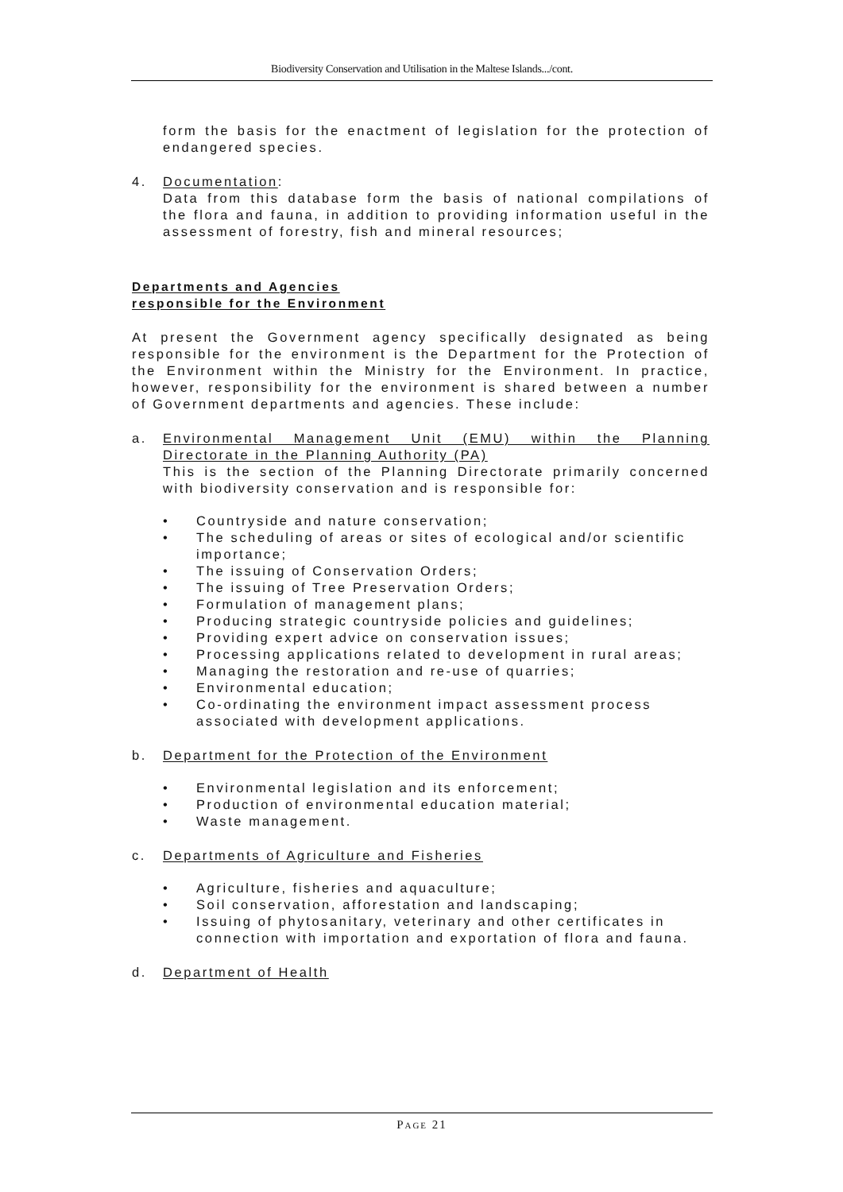Biodiversity Conservation and Utilisation in the Maltese Islands.../cont.
form the basis for the enactment of legislation for the protection of endangered species.
4. Documentation:
Data from this database form the basis of national compilations of the flora and fauna, in addition to providing information useful in the assessment of forestry, fish and mineral resources;
Departments and Agencies
responsible for the Environment
At present the Government agency specifically designated as being responsible for the environment is the Department for the Protection of the Environment within the Ministry for the Environment. In practice, however, responsibility for the environment is shared between a number of Government departments and agencies. These include:
a. Environmental Management Unit (EMU) within the Planning Directorate in the Planning Authority (PA)
This is the section of the Planning Directorate primarily concerned with biodiversity conservation and is responsible for:
• Countryside and nature conservation;
• The scheduling of areas or sites of ecological and/or scientific importance;
• The issuing of Conservation Orders;
• The issuing of Tree Preservation Orders;
• Formulation of management plans;
• Producing strategic countryside policies and guidelines;
• Providing expert advice on conservation issues;
• Processing applications related to development in rural areas;
• Managing the restoration and re-use of quarries;
• Environmental education;
• Co-ordinating the environment impact assessment process associated with development applications.
b. Department for the Protection of the Environment
• Environmental legislation and its enforcement;
• Production of environmental education material;
• Waste management.
c. Departments of Agriculture and Fisheries
• Agriculture, fisheries and aquaculture;
• Soil conservation, afforestation and landscaping;
• Issuing of phytosanitary, veterinary and other certificates in connection with importation and exportation of flora and fauna.
d. Department of Health
PAGE 21